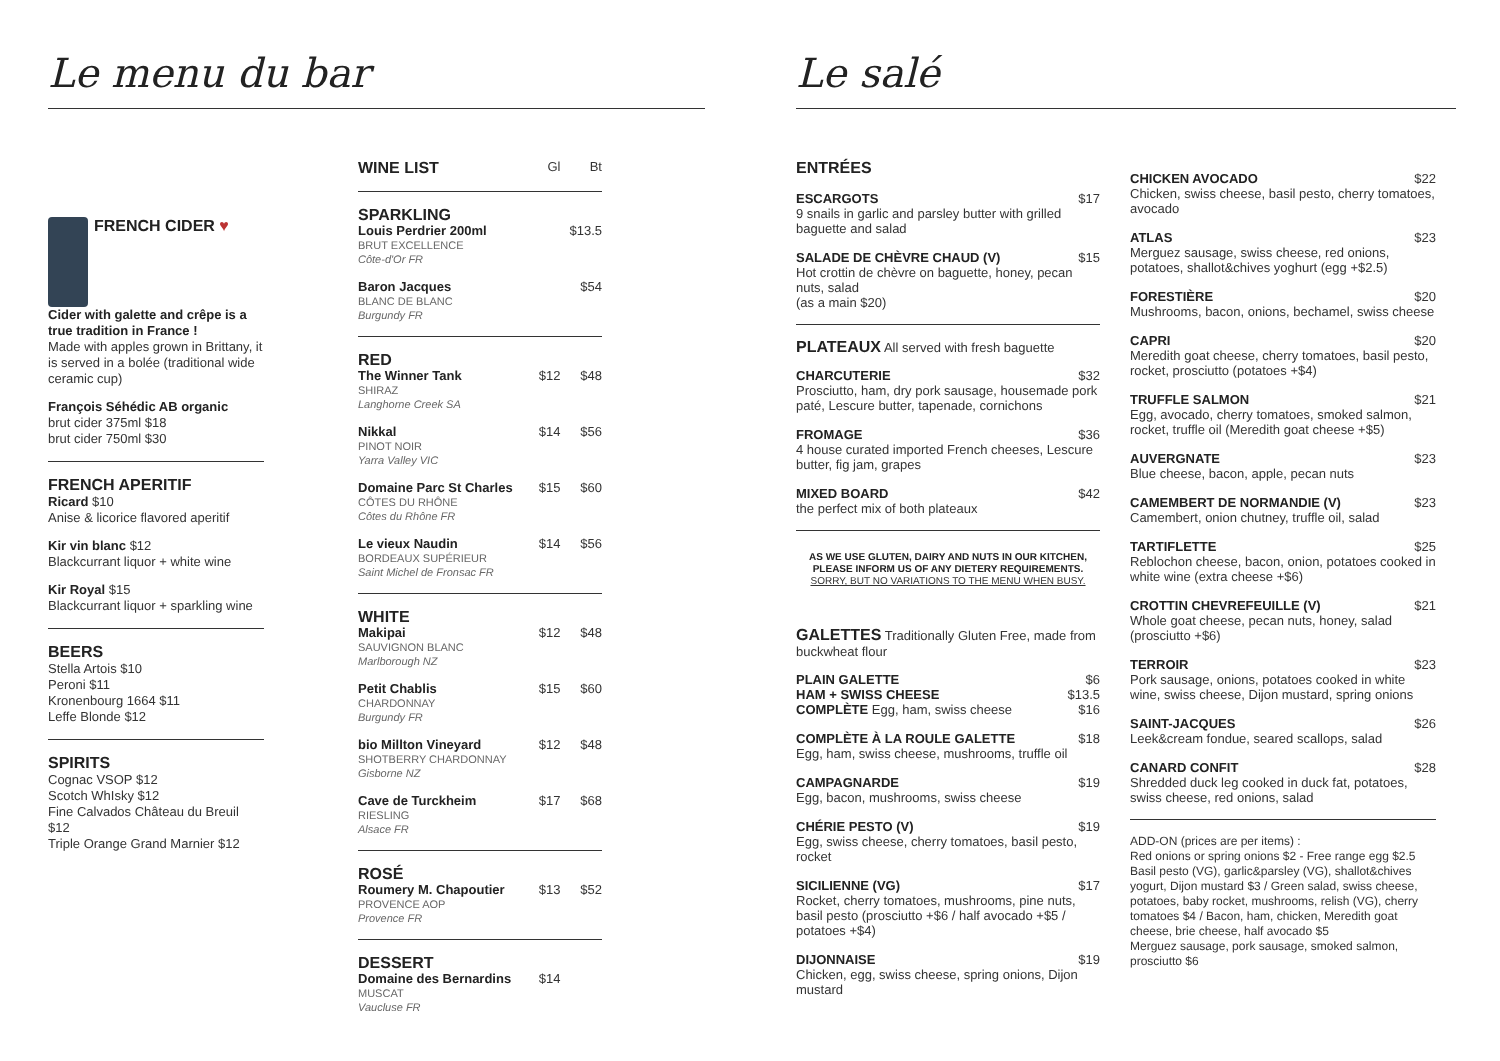Le menu du bar
FRENCH CIDER ♥
Cider with galette and crêpe is a true tradition in France !
Made with apples grown in Brittany, it is served in a bolée (traditional wide ceramic cup)
François Séhédic AB organic
brut cider 375ml $18
brut cider 750ml $30
FRENCH APERITIF
Ricard $10
Anise & licorice flavored aperitif
Kir vin blanc $12
Blackcurrant liquor + white wine
Kir Royal $15
Blackcurrant liquor + sparkling wine
BEERS
Stella Artois $10
Peroni $11
Kronenbourg 1664 $11
Leffe Blonde $12
SPIRITS
Cognac VSOP $12
Scotch WhIsky $12
Fine Calvados Château du Breuil $12
Triple Orange Grand Marnier $12
WINE LIST
Gl Bt
SPARKLING
Louis Perdrier 200ml
BRUT EXCELLENCE
Côte-d'Or FR
$13.5
Baron Jacques
BLANC DE BLANC
Burgundy FR
$54
RED
The Winner Tank
SHIRAZ
Langhorne Creek SA
$12 $48
Nikkal
PINOT NOIR
Yarra Valley VIC
$14 $56
Domaine Parc St Charles
CÔTES DU RHÔNE
Côtes du Rhône FR
$15 $60
Le vieux Naudin
BORDEAUX SUPÉRIEUR
Saint Michel de Fronsac FR
$14 $56
WHITE
Makipai
SAUVIGNON BLANC
Marlborough NZ
$12 $48
Petit Chablis
CHARDONNAY
Burgundy FR
$15 $60
bio Millton Vineyard
SHOTBERRY CHARDONNAY
Gisborne NZ
$12 $48
Cave de Turckheim
RIESLING
Alsace FR
$17 $68
ROSÉ
Roumery M. Chapoutier
PROVENCE AOP
Provence FR
$13 $52
DESSERT
Domaine des Bernardins
MUSCAT
Vaucluse FR
$14
Le salé
ENTRÉES
ESCARGOTS $17
9 snails in garlic and parsley butter with grilled baguette and salad
SALADE DE CHÈVRE CHAUD (V) $15
Hot crottin de chèvre on baguette, honey, pecan nuts, salad
(as a main $20)
PLATEAUX All served with fresh baguette
CHARCUTERIE $32
Prosciutto, ham, dry pork sausage, housemade pork paté, Lescure butter, tapenade, cornichons
FROMAGE $36
4 house curated imported French cheeses, Lescure butter, fig jam, grapes
MIXED BOARD $42
the perfect mix of both plateaux
AS WE USE GLUTEN, DAIRY AND NUTS IN OUR KITCHEN, PLEASE INFORM US OF ANY DIETERY REQUIREMENTS.
SORRY, BUT NO VARIATIONS TO THE MENU WHEN BUSY.
GALETTES Traditionally Gluten Free, made from buckwheat flour
PLAIN GALETTE $6
HAM + SWISS CHEESE $13.5
COMPLÈTE Egg, ham, swiss cheese $16
COMPLÈTE À LA ROULE GALETTE $18
Egg, ham, swiss cheese, mushrooms, truffle oil
CAMPAGNARDE $19
Egg, bacon, mushrooms, swiss cheese
CHÉRIE PESTO (V) $19
Egg, swiss cheese, cherry tomatoes, basil pesto, rocket
SICILIENNE (VG) $17
Rocket, cherry tomatoes, mushrooms, pine nuts, basil pesto (prosciutto +$6 / half avocado +$5 / potatoes +$4)
DIJONNAISE $19
Chicken, egg, swiss cheese, spring onions, Dijon mustard
CHICKEN AVOCADO $22
Chicken, swiss cheese, basil pesto, cherry tomatoes, avocado
ATLAS $23
Merguez sausage, swiss cheese, red onions, potatoes, shallot&chives yoghurt (egg +$2.5)
FORESTIÈRE $20
Mushrooms, bacon, onions, bechamel, swiss cheese
CAPRI $20
Meredith goat cheese, cherry tomatoes, basil pesto, rocket, prosciutto (potatoes +$4)
TRUFFLE SALMON $21
Egg, avocado, cherry tomatoes, smoked salmon, rocket, truffle oil (Meredith goat cheese +$5)
AUVERGNATE $23
Blue cheese, bacon, apple, pecan nuts
CAMEMBERT DE NORMANDIE (V) $23
Camembert, onion chutney, truffle oil, salad
TARTIFLETTE $25
Reblochon cheese, bacon, onion, potatoes cooked in white wine (extra cheese +$6)
CROTTIN CHEVREFEUILLE (V) $21
Whole goat cheese, pecan nuts, honey, salad (prosciutto +$6)
TERROIR $23
Pork sausage, onions, potatoes cooked in white wine, swiss cheese, Dijon mustard, spring onions
SAINT-JACQUES $26
Leek&cream fondue, seared scallops, salad
CANARD CONFIT $28
Shredded duck leg cooked in duck fat, potatoes, swiss cheese, red onions, salad
ADD-ON (prices are per items) :
Red onions or spring onions $2 - Free range egg $2.5 Basil pesto (VG), garlic&parsley (VG), shallot&chives yogurt, Dijon mustard $3 / Green salad, swiss cheese, potatoes, baby rocket, mushrooms, relish (VG), cherry tomatoes $4 / Bacon, ham, chicken, Meredith goat cheese, brie cheese, half avocado $5
Merguez sausage, pork sausage, smoked salmon, prosciutto $6